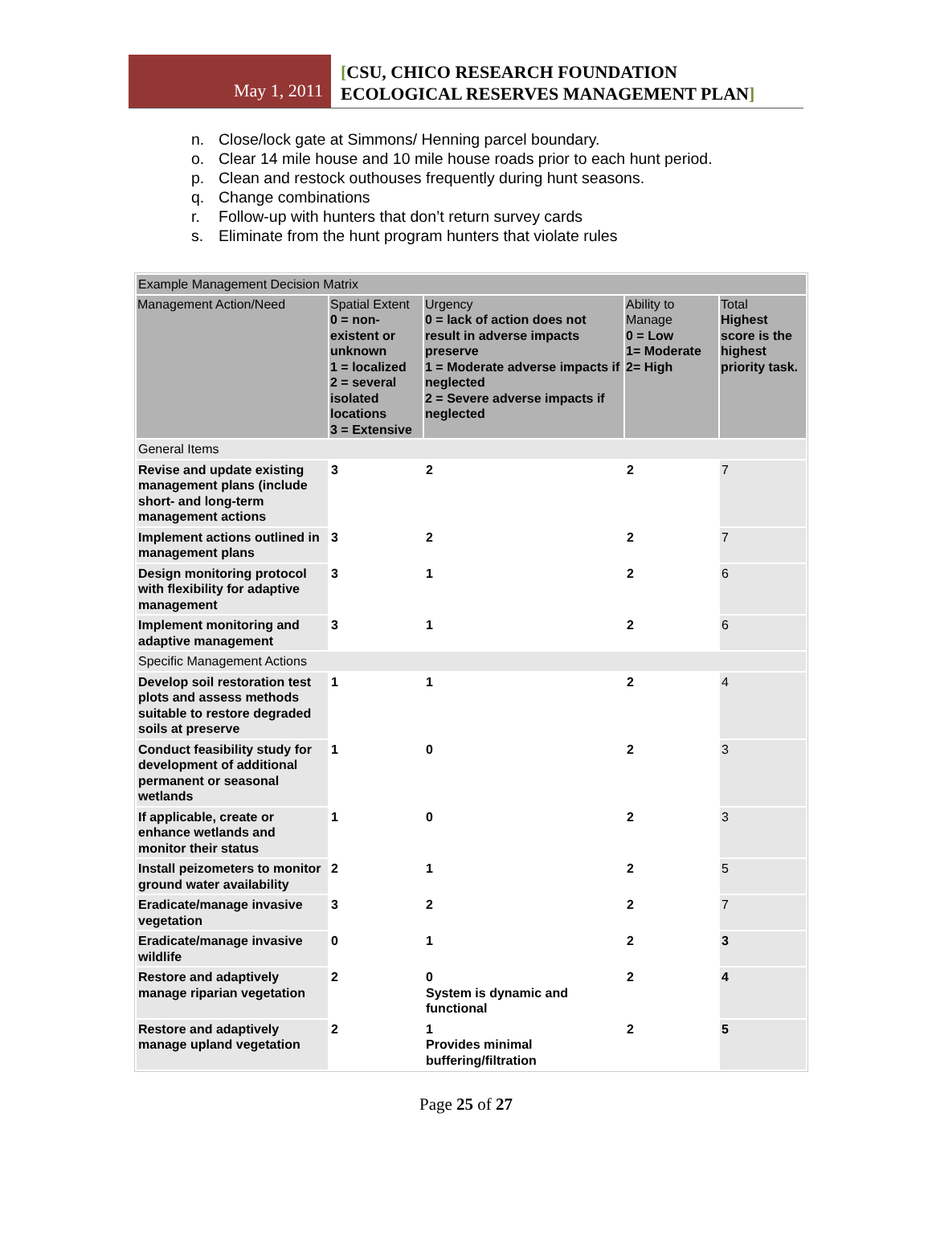May 1, 2011
[CSU, CHICO RESEARCH FOUNDATION
ECOLOGICAL RESERVES MANAGEMENT PLAN]
n. Close/lock gate at Simmons/ Henning parcel boundary.
o. Clear 14 mile house and 10 mile house roads prior to each hunt period.
p. Clean and restock outhouses frequently during hunt seasons.
q. Change combinations
r. Follow-up with hunters that don’t return survey cards
s. Eliminate from the hunt program hunters that violate rules
| Example Management Decision Matrix | | | | |
| Management Action/Need | Spatial Extent 0 = non-existent or unknown 1 = localized 2 = several isolated locations 3 = Extensive | Urgency 0 = lack of action does not result in adverse impacts preserve 1 = Moderate adverse impacts if neglected 2 = Severe adverse impacts if neglected | Ability to Manage 0 = Low 1= Moderate 2= High | Total Highest score is the highest priority task. |
| General Items | | | | |
| Revise and update existing management plans (include short- and long-term management actions | 3 | 2 | 2 | 7 |
| Implement actions outlined in management plans | 3 | 2 | 2 | 7 |
| Design monitoring protocol with flexibility for adaptive management | 3 | 1 | 2 | 6 |
| Implement monitoring and adaptive management | 3 | 1 | 2 | 6 |
| Specific Management Actions | | | | |
| Develop soil restoration test plots and assess methods suitable to restore degraded soils at preserve | 1 | 1 | 2 | 4 |
| Conduct feasibility study for development of additional permanent or seasonal wetlands | 1 | 0 | 2 | 3 |
| If applicable, create or enhance wetlands and monitor their status | 1 | 0 | 2 | 3 |
| Install peizometers to monitor ground water availability | 2 | 1 | 2 | 5 |
| Eradicate/manage invasive vegetation | 3 | 2 | 2 | 7 |
| Eradicate/manage invasive wildlife | 0 | 1 | 2 | 3 |
| Restore and adaptively manage riparian vegetation | 2 | 0 System is dynamic and functional | 2 | 4 |
| Restore and adaptively manage upland vegetation | 2 | 1 Provides minimal buffering/filtration | 2 | 5 |
Page 25 of 27